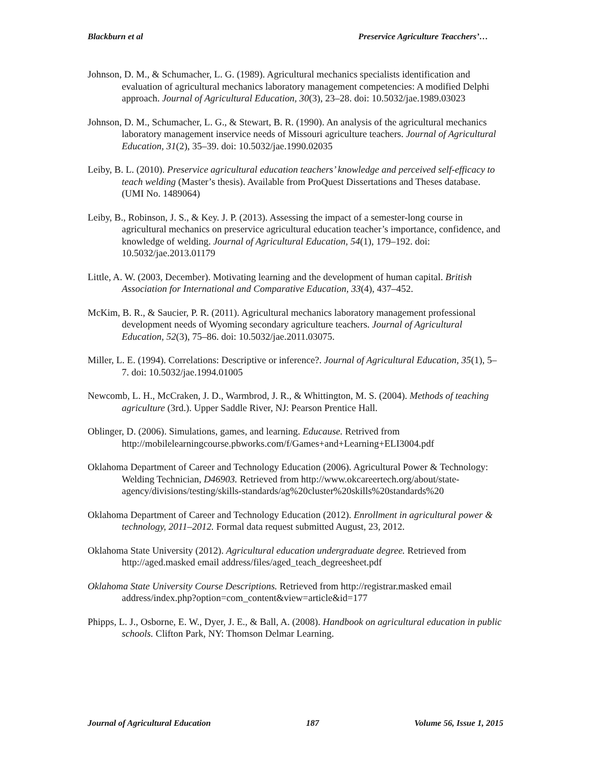Blackburn et al Preservice Agriculture Teacchers’…
Johnson, D. M., & Schumacher, L. G. (1989). Agricultural mechanics specialists identification and evaluation of agricultural mechanics laboratory management competencies: A modified Delphi approach. Journal of Agricultural Education, 30(3), 23–28. doi: 10.5032/jae.1989.03023
Johnson, D. M., Schumacher, L. G., & Stewart, B. R. (1990). An analysis of the agricultural mechanics laboratory management inservice needs of Missouri agriculture teachers. Journal of Agricultural Education, 31(2), 35–39. doi: 10.5032/jae.1990.02035
Leiby, B. L. (2010). Preservice agricultural education teachers’ knowledge and perceived self-efficacy to teach welding (Master’s thesis). Available from ProQuest Dissertations and Theses database. (UMI No. 1489064)
Leiby, B., Robinson, J. S., & Key. J. P. (2013). Assessing the impact of a semester-long course in agricultural mechanics on preservice agricultural education teacher’s importance, confidence, and knowledge of welding. Journal of Agricultural Education, 54(1), 179–192. doi: 10.5032/jae.2013.01179
Little, A. W. (2003, December). Motivating learning and the development of human capital. British Association for International and Comparative Education, 33(4), 437–452.
McKim, B. R., & Saucier, P. R. (2011). Agricultural mechanics laboratory management professional development needs of Wyoming secondary agriculture teachers. Journal of Agricultural Education, 52(3), 75–86. doi: 10.5032/jae.2011.03075.
Miller, L. E. (1994). Correlations: Descriptive or inference?. Journal of Agricultural Education, 35(1), 5–7. doi: 10.5032/jae.1994.01005
Newcomb, L. H., McCraken, J. D., Warmbrod, J. R., & Whittington, M. S. (2004). Methods of teaching agriculture (3rd.). Upper Saddle River, NJ: Pearson Prentice Hall.
Oblinger, D. (2006). Simulations, games, and learning. Educause. Retrived from http://mobilelearningcourse.pbworks.com/f/Games+and+Learning+ELI3004.pdf
Oklahoma Department of Career and Technology Education (2006). Agricultural Power & Technology: Welding Technician, D46903. Retrieved from http://www.okcareertech.org/about/state-agency/divisions/testing/skills-standards/ag%20cluster%20skills%20standards%20
Oklahoma Department of Career and Technology Education (2012). Enrollment in agricultural power & technology, 2011–2012. Formal data request submitted August, 23, 2012.
Oklahoma State University (2012). Agricultural education undergraduate degree. Retrieved from http://aged.masked email address/files/aged_teach_degreesheet.pdf
Oklahoma State University Course Descriptions. Retrieved from http://registrar.masked email address/index.php?option=com_content&view=article&id=177
Phipps, L. J., Osborne, E. W., Dyer, J. E., & Ball, A. (2008). Handbook on agricultural education in public schools. Clifton Park, NY: Thomson Delmar Learning.
Journal of Agricultural Education 187 Volume 56, Issue 1, 2015